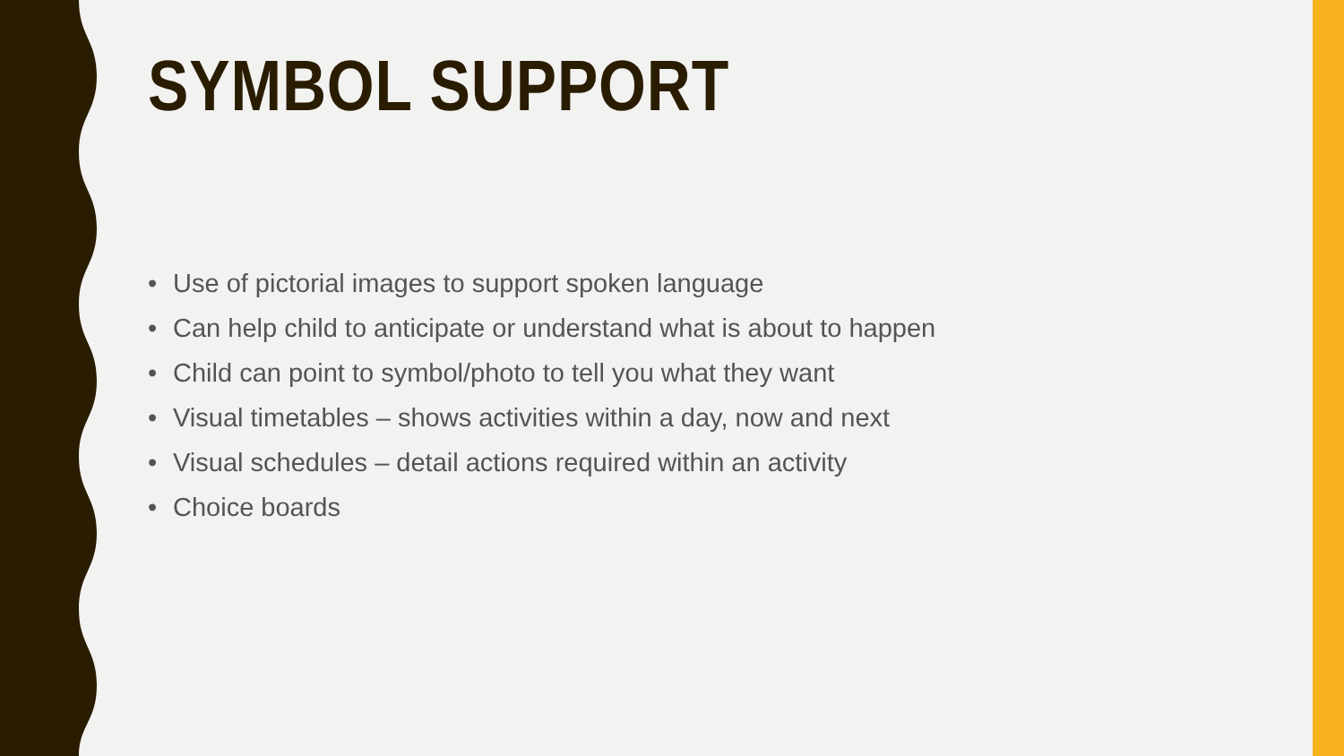SYMBOL SUPPORT
• Use of pictorial images to support spoken language
• Can help child to anticipate or understand what is about to happen
• Child can point to symbol/photo to tell you what they want
• Visual timetables – shows activities within a day, now and next
• Visual schedules – detail actions required within an activity
• Choice boards